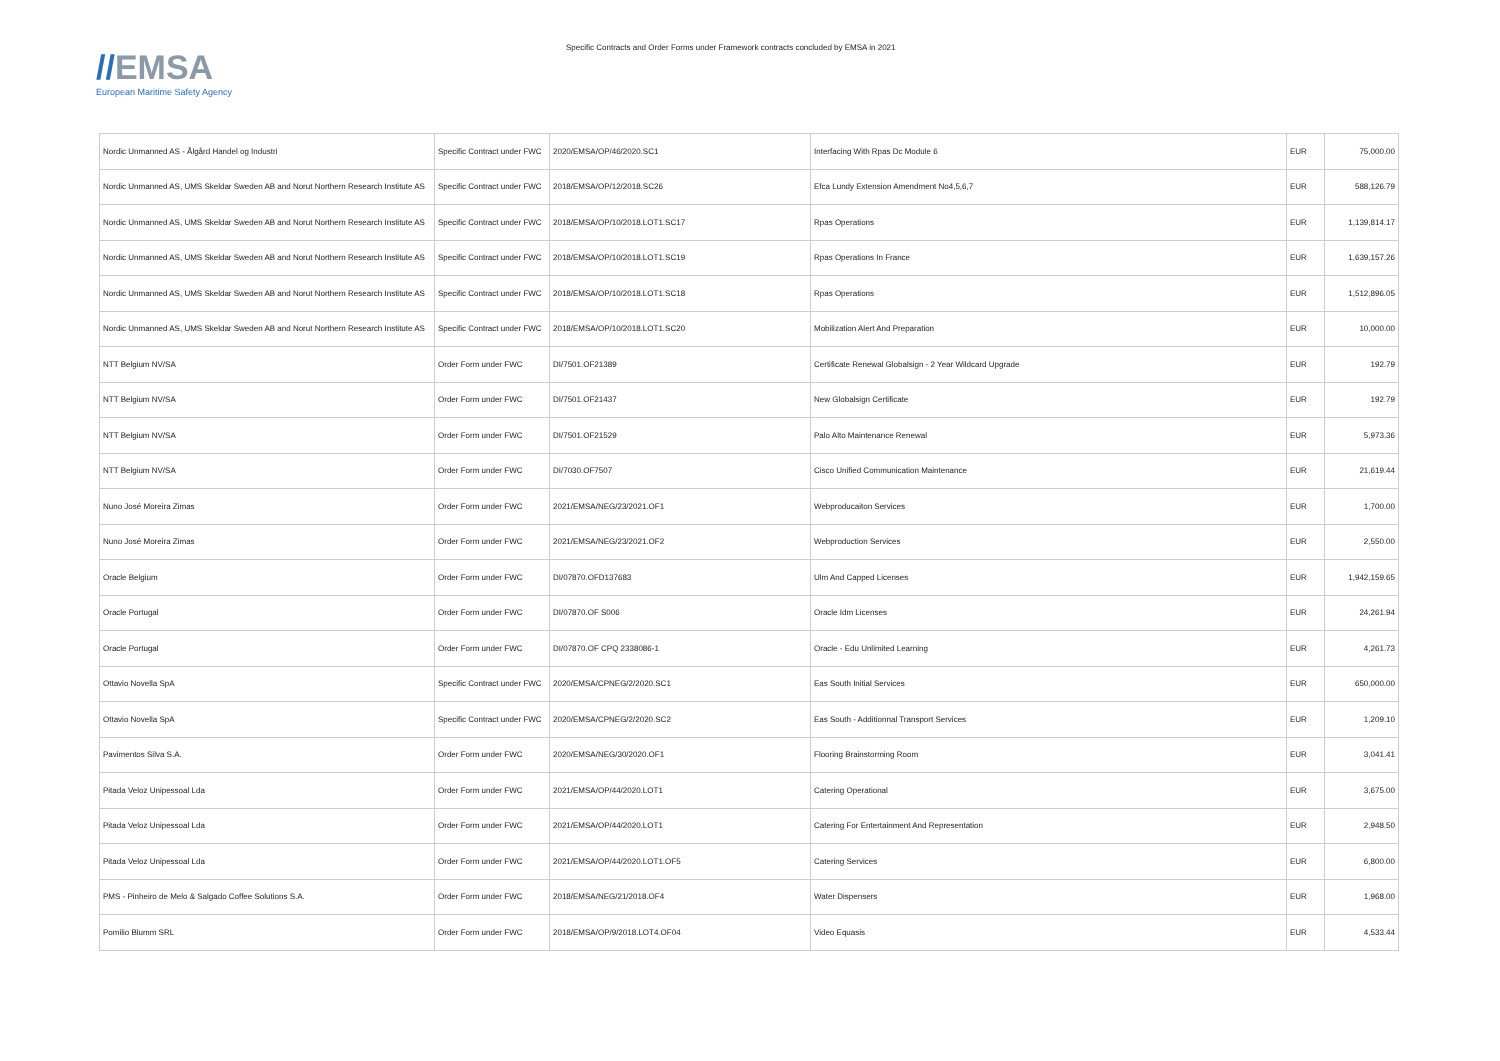//EMSA
European Maritime Safety Agency
Specific Contracts and Order Forms under Framework contracts concluded by EMSA in 2021
| Nordic Unmanned AS - Ålgård Handel og Industri | Specific Contract under FWC | 2020/EMSA/OP/46/2020.SC1 | Interfacing With Rpas Dc Module 6 | EUR | 75,000.00 |
| Nordic Unmanned AS, UMS Skeldar Sweden AB and Norut Northern Research Institute AS | Specific Contract under FWC | 2018/EMSA/OP/12/2018.SC26 | Efca Lundy Extension Amendment No4,5,6,7 | EUR | 588,126.79 |
| Nordic Unmanned AS, UMS Skeldar Sweden AB and Norut Northern Research Institute AS | Specific Contract under FWC | 2018/EMSA/OP/10/2018.LOT1.SC17 | Rpas Operations | EUR | 1,139,814.17 |
| Nordic Unmanned AS, UMS Skeldar Sweden AB and Norut Northern Research Institute AS | Specific Contract under FWC | 2018/EMSA/OP/10/2018.LOT1.SC19 | Rpas Operations In France | EUR | 1,639,157.26 |
| Nordic Unmanned AS, UMS Skeldar Sweden AB and Norut Northern Research Institute AS | Specific Contract under FWC | 2018/EMSA/OP/10/2018.LOT1.SC18 | Rpas Operations | EUR | 1,512,896.05 |
| Nordic Unmanned AS, UMS Skeldar Sweden AB and Norut Northern Research Institute AS | Specific Contract under FWC | 2018/EMSA/OP/10/2018.LOT1.SC20 | Mobilization Alert And Preparation | EUR | 10,000.00 |
| NTT Belgium NV/SA | Order Form under FWC | DI/7501.OF21389 | Certificate Renewal Globalsign - 2 Year Wildcard Upgrade | EUR | 192.79 |
| NTT Belgium NV/SA | Order Form under FWC | DI/7501.OF21437 | New Globalsign Certificate | EUR | 192.79 |
| NTT Belgium NV/SA | Order Form under FWC | DI/7501.OF21529 | Palo Alto Maintenance Renewal | EUR | 5,973.36 |
| NTT Belgium NV/SA | Order Form under FWC | DI/7030.OF7507 | Cisco Unified Communication Maintenance | EUR | 21,619.44 |
| Nuno José Moreira Zimas | Order Form under FWC | 2021/EMSA/NEG/23/2021.OF1 | Webproducaiton Services | EUR | 1,700.00 |
| Nuno José Moreira Zimas | Order Form under FWC | 2021/EMSA/NEG/23/2021.OF2 | Webproduction Services | EUR | 2,550.00 |
| Oracle Belgium | Order Form under FWC | DI/07870.OFD137683 | Ulm And Capped Licenses | EUR | 1,942,159.65 |
| Oracle Portugal | Order Form under FWC | DI/07870.OF S006 | Oracle Idm Licenses | EUR | 24,261.94 |
| Oracle Portugal | Order Form under FWC | DI/07870.OF CPQ 2338086-1 | Oracle - Edu Unlimited Learning | EUR | 4,261.73 |
| Ottavio Novella SpA | Specific Contract under FWC | 2020/EMSA/CPNEG/2/2020.SC1 | Eas South Initial Services | EUR | 650,000.00 |
| Ottavio Novella SpA | Specific Contract under FWC | 2020/EMSA/CPNEG/2/2020.SC2 | Eas South - Additionnal Transport Services | EUR | 1,209.10 |
| Pavimentos Silva S.A. | Order Form under FWC | 2020/EMSA/NEG/30/2020.OF1 | Flooring Brainstorming Room | EUR | 3,041.41 |
| Pitada Veloz Unipessoal Lda | Order Form under FWC | 2021/EMSA/OP/44/2020.LOT1 | Catering Operational | EUR | 3,675.00 |
| Pitada Veloz Unipessoal Lda | Order Form under FWC | 2021/EMSA/OP/44/2020.LOT1 | Catering For Entertainment And Representation | EUR | 2,948.50 |
| Pitada Veloz Unipessoal Lda | Order Form under FWC | 2021/EMSA/OP/44/2020.LOT1.OF5 | Catering Services | EUR | 6,800.00 |
| PMS - Pinheiro de Melo & Salgado Coffee Solutions S.A. | Order Form under FWC | 2018/EMSA/NEG/21/2018.OF4 | Water Dispensers | EUR | 1,968.00 |
| Pomilio Blumm SRL | Order Form under FWC | 2018/EMSA/OP/9/2018.LOT4.OF04 | Video Equasis | EUR | 4,533.44 |